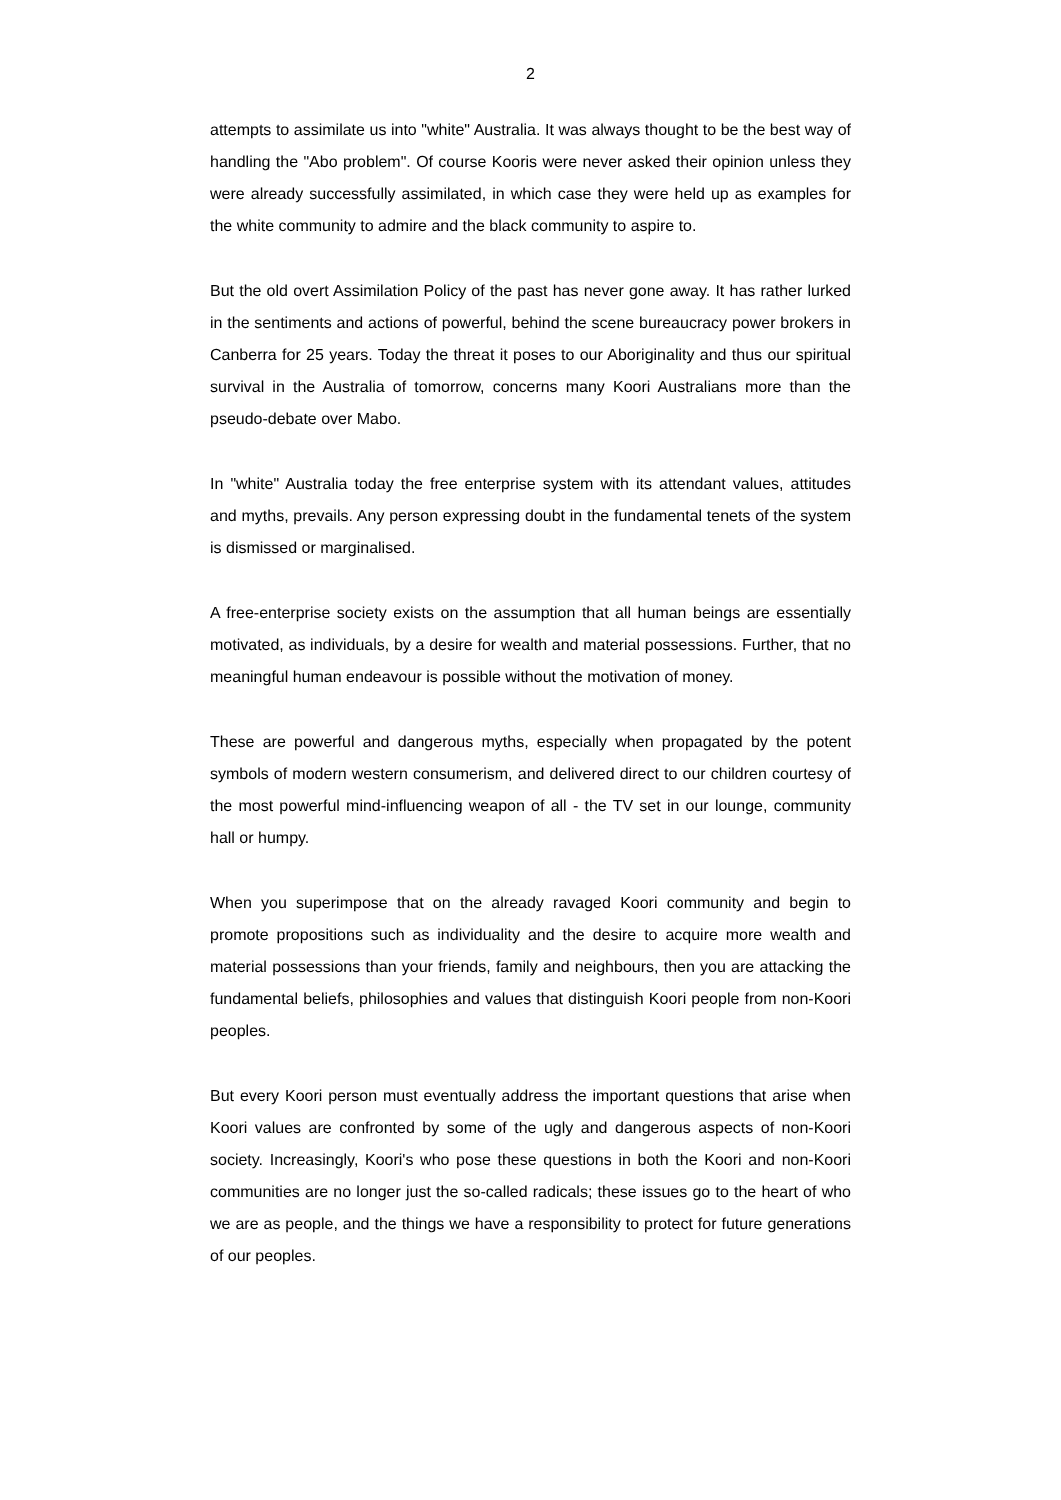2
attempts to assimilate us into "white" Australia. It was always thought to be the best way of handling the "Abo problem". Of course Kooris were never asked their opinion unless they were already successfully assimilated, in which case they were held up as examples for the white community to admire and the black community to aspire to.
But the old overt Assimilation Policy of the past has never gone away. It has rather lurked in the sentiments and actions of powerful, behind the scene bureaucracy power brokers in Canberra for 25 years. Today the threat it poses to our Aboriginality and thus our spiritual survival in the Australia of tomorrow, concerns many Koori Australians more than the pseudo-debate over Mabo.
In "white" Australia today the free enterprise system with its attendant values, attitudes and myths, prevails. Any person expressing doubt in the fundamental tenets of the system is dismissed or marginalised.
A free-enterprise society exists on the assumption that all human beings are essentially motivated, as individuals, by a desire for wealth and material possessions. Further, that no meaningful human endeavour is possible without the motivation of money.
These are powerful and dangerous myths, especially when propagated by the potent symbols of modern western consumerism, and delivered direct to our children courtesy of the most powerful mind-influencing weapon of all - the TV set in our lounge, community hall or humpy.
When you superimpose that on the already ravaged Koori community and begin to promote propositions such as individuality and the desire to acquire more wealth and material possessions than your friends, family and neighbours, then you are attacking the fundamental beliefs, philosophies and values that distinguish Koori people from non-Koori peoples.
But every Koori person must eventually address the important questions that arise when Koori values are confronted by some of the ugly and dangerous aspects of non-Koori society. Increasingly, Koori's who pose these questions in both the Koori and non-Koori communities are no longer just the so-called radicals; these issues go to the heart of who we are as people, and the things we have a responsibility to protect for future generations of our peoples.